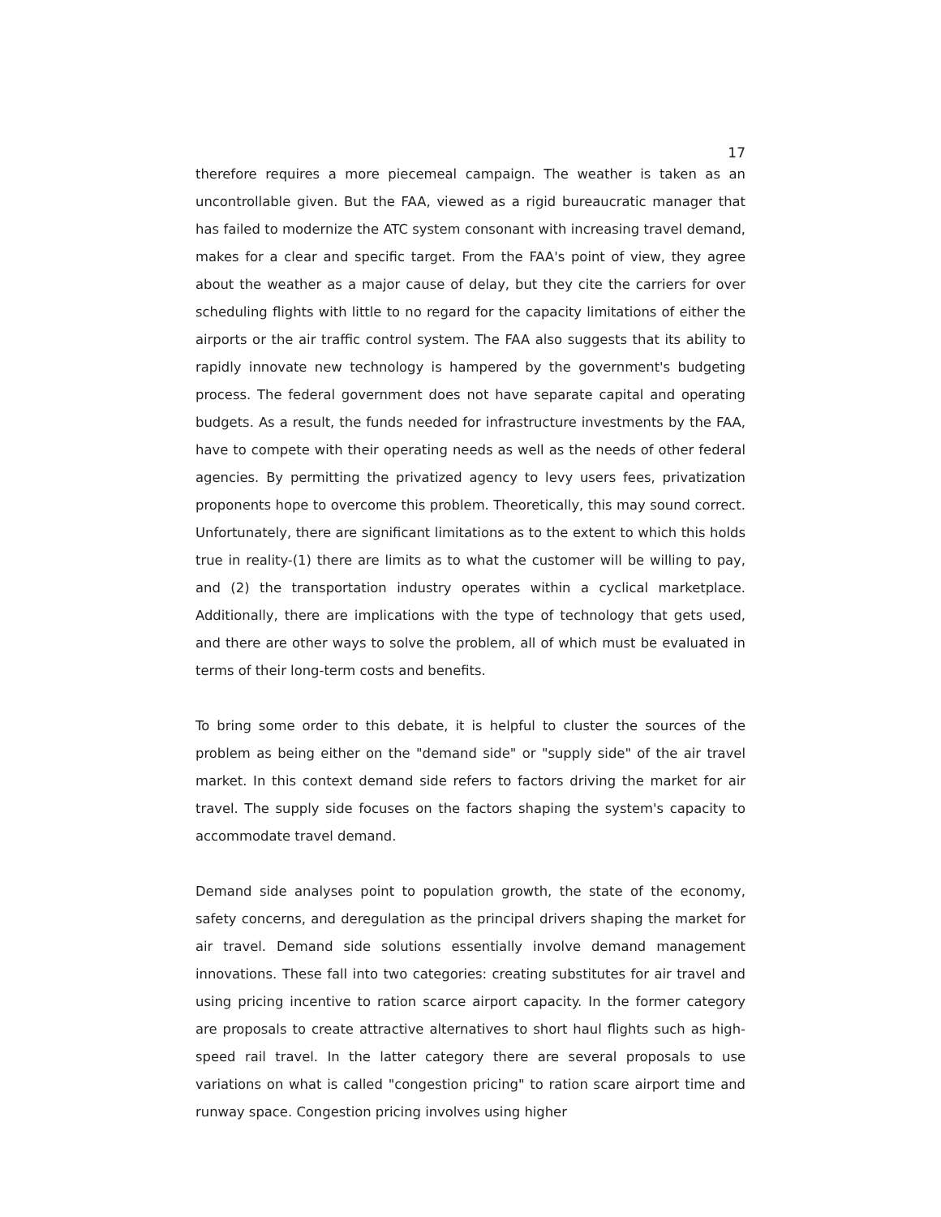17
therefore requires a more piecemeal campaign. The weather is taken as an uncontrollable given. But the FAA, viewed as a rigid bureaucratic manager that has failed to modernize the ATC system consonant with increasing travel demand, makes for a clear and specific target. From the FAA's point of view, they agree about the weather as a major cause of delay, but they cite the carriers for over scheduling flights with little to no regard for the capacity limitations of either the airports or the air traffic control system. The FAA also suggests that its ability to rapidly innovate new technology is hampered by the government's budgeting process. The federal government does not have separate capital and operating budgets. As a result, the funds needed for infrastructure investments by the FAA, have to compete with their operating needs as well as the needs of other federal agencies. By permitting the privatized agency to levy users fees, privatization proponents hope to overcome this problem. Theoretically, this may sound correct. Unfortunately, there are significant limitations as to the extent to which this holds true in reality-(1) there are limits as to what the customer will be willing to pay, and (2) the transportation industry operates within a cyclical marketplace. Additionally, there are implications with the type of technology that gets used, and there are other ways to solve the problem, all of which must be evaluated in terms of their long-term costs and benefits.
To bring some order to this debate, it is helpful to cluster the sources of the problem as being either on the "demand side" or "supply side" of the air travel market. In this context demand side refers to factors driving the market for air travel. The supply side focuses on the factors shaping the system's capacity to accommodate travel demand.
Demand side analyses point to population growth, the state of the economy, safety concerns, and deregulation as the principal drivers shaping the market for air travel. Demand side solutions essentially involve demand management innovations. These fall into two categories: creating substitutes for air travel and using pricing incentive to ration scarce airport capacity. In the former category are proposals to create attractive alternatives to short haul flights such as high-speed rail travel. In the latter category there are several proposals to use variations on what is called "congestion pricing" to ration scare airport time and runway space. Congestion pricing involves using higher